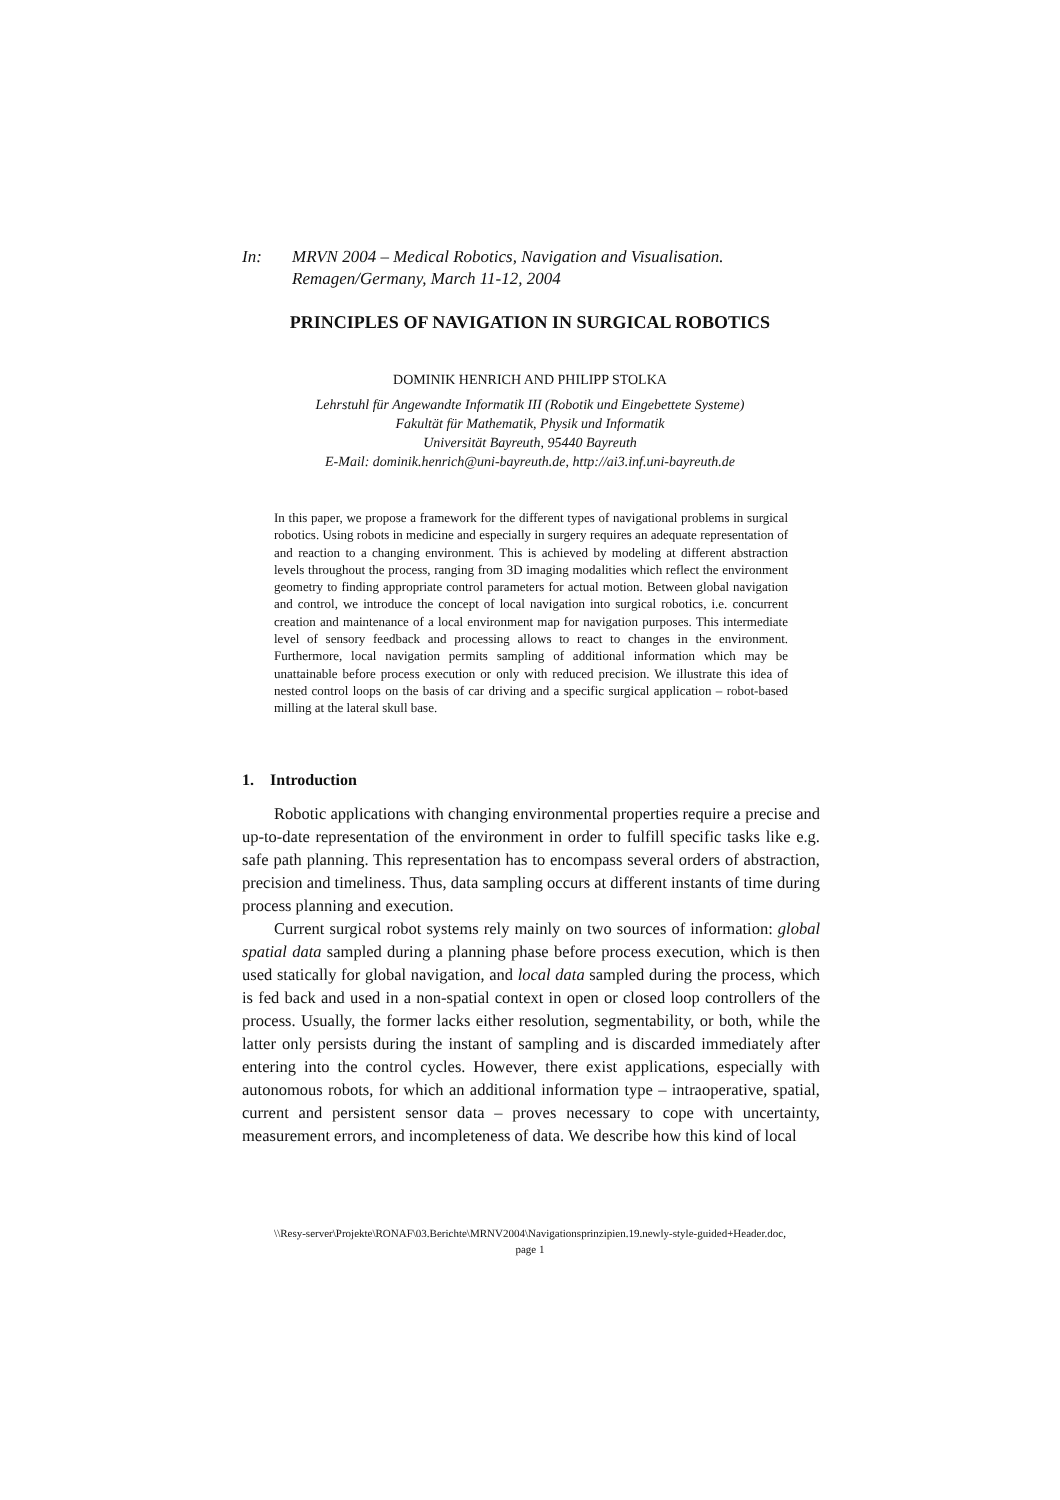In: MRVN 2004 – Medical Robotics, Navigation and Visualisation.
Remagen/Germany, March 11-12, 2004
PRINCIPLES OF NAVIGATION IN SURGICAL ROBOTICS
DOMINIK HENRICH AND PHILIPP STOLKA
Lehrstuhl für Angewandte Informatik III (Robotik und Eingebettete Systeme)
Fakultät für Mathematik, Physik und Informatik
Universität Bayreuth, 95440 Bayreuth
E-Mail: dominik.henrich@uni-bayreuth.de, http://ai3.inf.uni-bayreuth.de
In this paper, we propose a framework for the different types of navigational problems in surgical robotics. Using robots in medicine and especially in surgery requires an adequate representation of and reaction to a changing environment. This is achieved by modeling at different abstraction levels throughout the process, ranging from 3D imaging modalities which reflect the environment geometry to finding appropriate control parameters for actual motion. Between global navigation and control, we introduce the concept of local navigation into surgical robotics, i.e. concurrent creation and maintenance of a local environment map for navigation purposes. This intermediate level of sensory feedback and processing allows to react to changes in the environment. Furthermore, local navigation permits sampling of additional information which may be unattainable before process execution or only with reduced precision. We illustrate this idea of nested control loops on the basis of car driving and a specific surgical application – robot-based milling at the lateral skull base.
1. Introduction
Robotic applications with changing environmental properties require a precise and up-to-date representation of the environment in order to fulfill specific tasks like e.g. safe path planning. This representation has to encompass several orders of abstraction, precision and timeliness. Thus, data sampling occurs at different instants of time during process planning and execution.
Current surgical robot systems rely mainly on two sources of information: global spatial data sampled during a planning phase before process execution, which is then used statically for global navigation, and local data sampled during the process, which is fed back and used in a non-spatial context in open or closed loop controllers of the process. Usually, the former lacks either resolution, segmentability, or both, while the latter only persists during the instant of sampling and is discarded immediately after entering into the control cycles. However, there exist applications, especially with autonomous robots, for which an additional information type – intraoperative, spatial, current and persistent sensor data – proves necessary to cope with uncertainty, measurement errors, and incompleteness of data. We describe how this kind of local
\\Resy-server\Projekte\RONAF\03.Berichte\MRNV2004\Navigationsprinzipien.19.newly-style-guided+Header.doc,
page 1